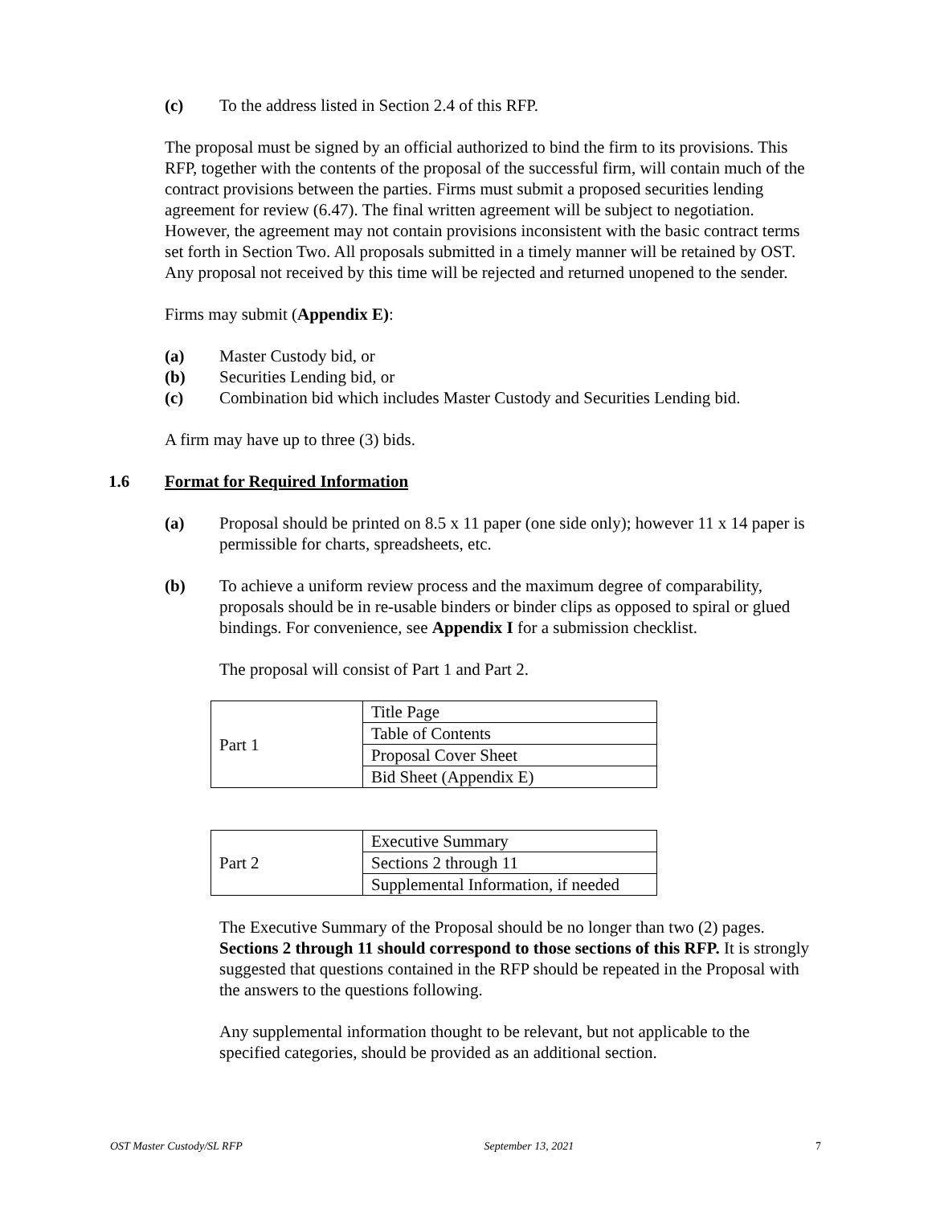(c) To the address listed in Section 2.4 of this RFP.
The proposal must be signed by an official authorized to bind the firm to its provisions. This RFP, together with the contents of the proposal of the successful firm, will contain much of the contract provisions between the parties. Firms must submit a proposed securities lending agreement for review (6.47). The final written agreement will be subject to negotiation. However, the agreement may not contain provisions inconsistent with the basic contract terms set forth in Section Two. All proposals submitted in a timely manner will be retained by OST. Any proposal not received by this time will be rejected and returned unopened to the sender.
Firms may submit (Appendix E):
(a) Master Custody bid, or
(b) Securities Lending bid, or
(c) Combination bid which includes Master Custody and Securities Lending bid.
A firm may have up to three (3) bids.
1.6 Format for Required Information
(a) Proposal should be printed on 8.5 x 11 paper (one side only); however 11 x 14 paper is permissible for charts, spreadsheets, etc.
(b) To achieve a uniform review process and the maximum degree of comparability, proposals should be in re-usable binders or binder clips as opposed to spiral or glued bindings. For convenience, see Appendix I for a submission checklist.
The proposal will consist of Part 1 and Part 2.
| Part 1 | Title Page |
| | Table of Contents |
| | Proposal Cover Sheet |
| | Bid Sheet (Appendix E) |
| Part 2 | Executive Summary |
| | Sections 2 through 11 |
| | Supplemental Information, if needed |
The Executive Summary of the Proposal should be no longer than two (2) pages. Sections 2 through 11 should correspond to those sections of this RFP. It is strongly suggested that questions contained in the RFP should be repeated in the Proposal with the answers to the questions following.
Any supplemental information thought to be relevant, but not applicable to the specified categories, should be provided as an additional section.
OST Master Custody/SL RFP September 13, 2021 7